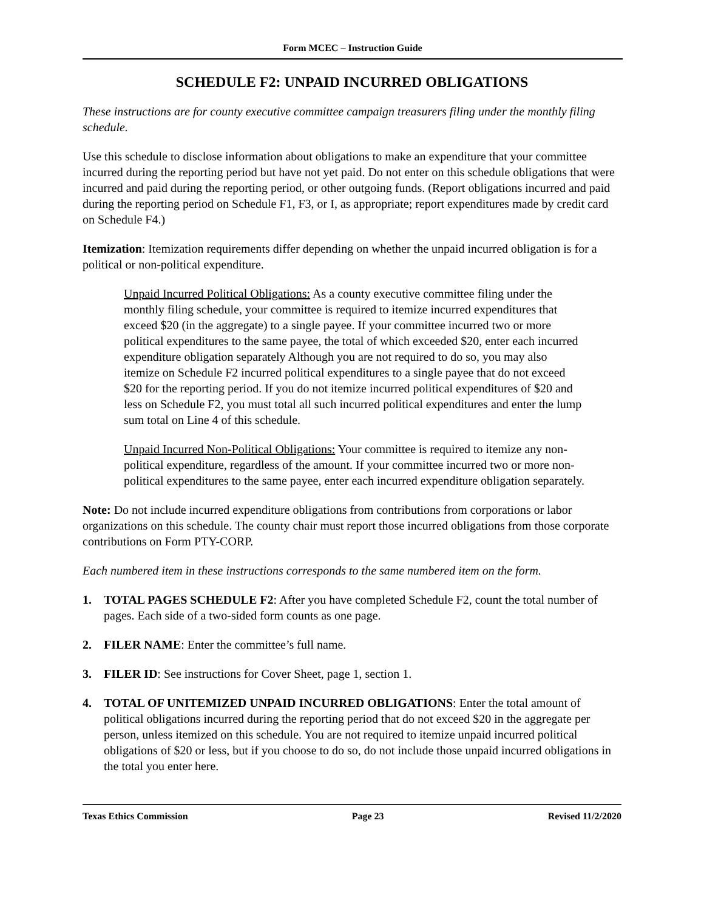Form MCEC – Instruction Guide
SCHEDULE F2: UNPAID INCURRED OBLIGATIONS
These instructions are for county executive committee campaign treasurers filing under the monthly filing schedule.
Use this schedule to disclose information about obligations to make an expenditure that your committee incurred during the reporting period but have not yet paid. Do not enter on this schedule obligations that were incurred and paid during the reporting period, or other outgoing funds. (Report obligations incurred and paid during the reporting period on Schedule F1, F3, or I, as appropriate; report expenditures made by credit card on Schedule F4.)
Itemization: Itemization requirements differ depending on whether the unpaid incurred obligation is for a political or non-political expenditure.
Unpaid Incurred Political Obligations: As a county executive committee filing under the monthly filing schedule, your committee is required to itemize incurred expenditures that exceed $20 (in the aggregate) to a single payee. If your committee incurred two or more political expenditures to the same payee, the total of which exceeded $20, enter each incurred expenditure obligation separately Although you are not required to do so, you may also itemize on Schedule F2 incurred political expenditures to a single payee that do not exceed $20 for the reporting period. If you do not itemize incurred political expenditures of $20 and less on Schedule F2, you must total all such incurred political expenditures and enter the lump sum total on Line 4 of this schedule.
Unpaid Incurred Non-Political Obligations: Your committee is required to itemize any non-political expenditure, regardless of the amount. If your committee incurred two or more non-political expenditures to the same payee, enter each incurred expenditure obligation separately.
Note: Do not include incurred expenditure obligations from contributions from corporations or labor organizations on this schedule. The county chair must report those incurred obligations from those corporate contributions on Form PTY-CORP.
Each numbered item in these instructions corresponds to the same numbered item on the form.
1. TOTAL PAGES SCHEDULE F2: After you have completed Schedule F2, count the total number of pages. Each side of a two-sided form counts as one page.
2. FILER NAME: Enter the committee’s full name.
3. FILER ID: See instructions for Cover Sheet, page 1, section 1.
4. TOTAL OF UNITEMIZED UNPAID INCURRED OBLIGATIONS: Enter the total amount of political obligations incurred during the reporting period that do not exceed $20 in the aggregate per person, unless itemized on this schedule. You are not required to itemize unpaid incurred political obligations of $20 or less, but if you choose to do so, do not include those unpaid incurred obligations in the total you enter here.
Texas Ethics Commission Page 23 Revised 11/2/2020